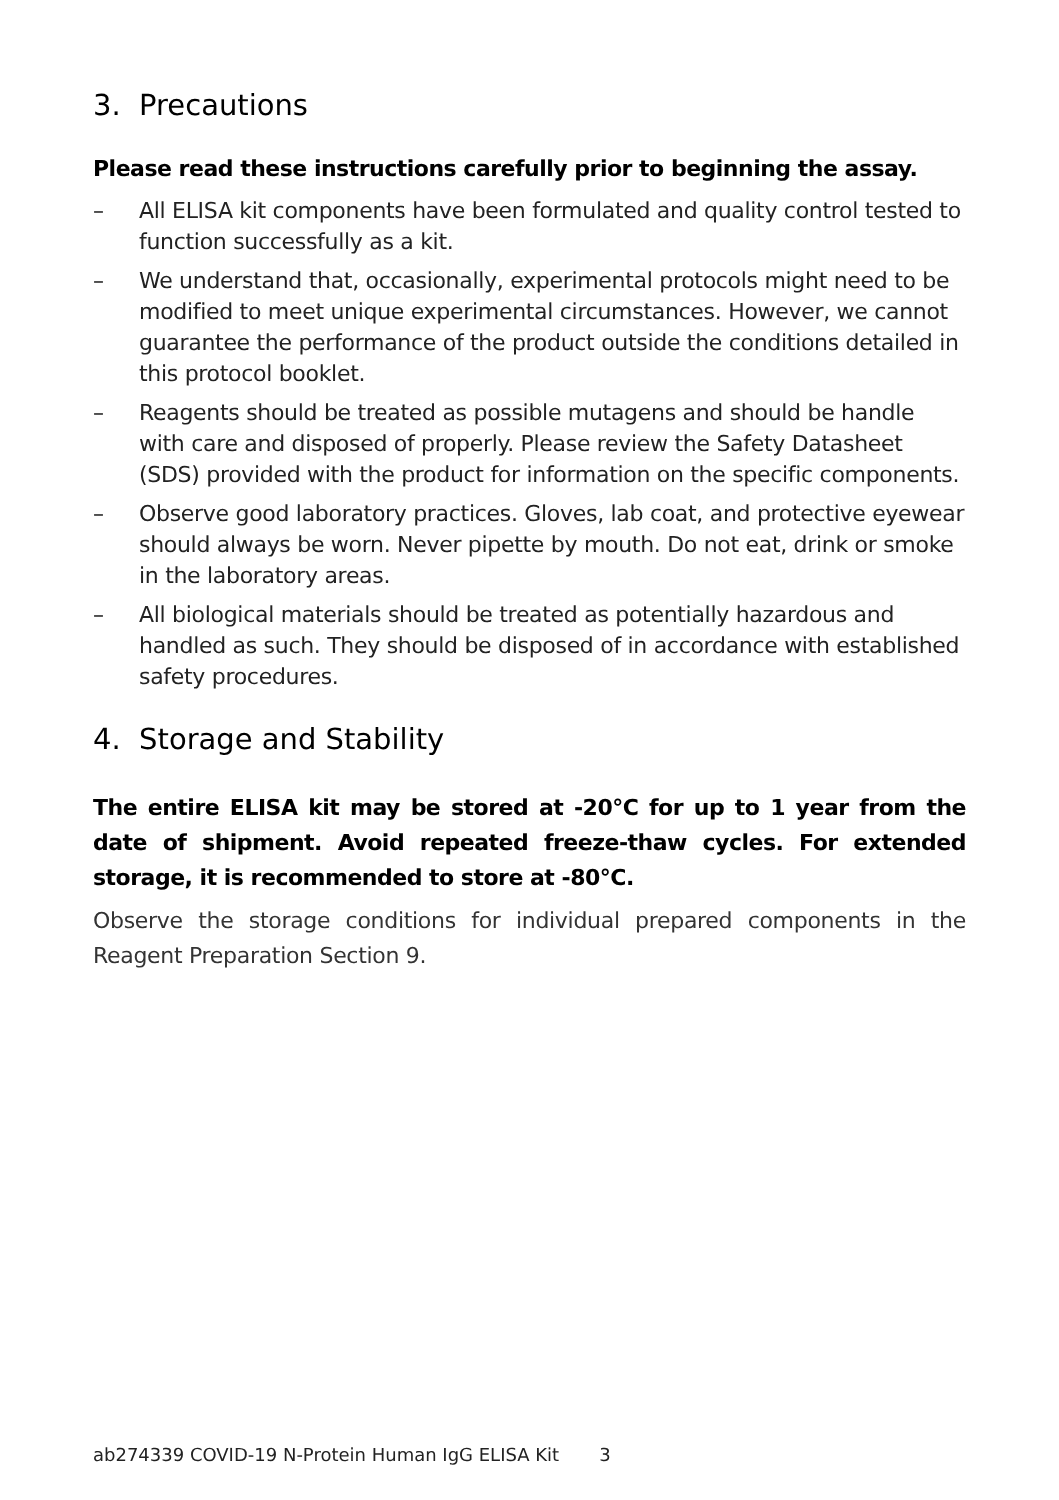3. Precautions
Please read these instructions carefully prior to beginning the assay.
– All ELISA kit components have been formulated and quality control tested to function successfully as a kit.
– We understand that, occasionally, experimental protocols might need to be modified to meet unique experimental circumstances. However, we cannot guarantee the performance of the product outside the conditions detailed in this protocol booklet.
– Reagents should be treated as possible mutagens and should be handle with care and disposed of properly. Please review the Safety Datasheet (SDS) provided with the product for information on the specific components.
– Observe good laboratory practices. Gloves, lab coat, and protective eyewear should always be worn. Never pipette by mouth. Do not eat, drink or smoke in the laboratory areas.
– All biological materials should be treated as potentially hazardous and handled as such. They should be disposed of in accordance with established safety procedures.
4. Storage and Stability
The entire ELISA kit may be stored at -20°C for up to 1 year from the date of shipment. Avoid repeated freeze-thaw cycles. For extended storage, it is recommended to store at -80°C.
Observe the storage conditions for individual prepared components in the Reagent Preparation Section 9.
ab274339 COVID-19 N-Protein Human IgG ELISA Kit 3